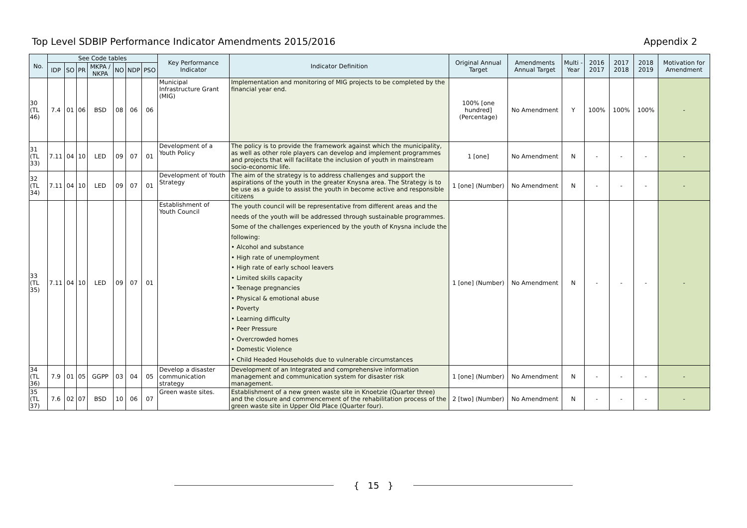Top Level SDBIP Performance Indicator Amendments 2015/2016 Appendix 2
| No. | See Code tables | | | | | | | Key Performance Indicator | Indicator Definition | Original Annual Target | Amendments Annual Target | Multi -Year | 2016 2017 | 2017 2018 | 2018 2019 | Motivation for Amendment |
| --- | --- | --- | --- | --- | --- | --- | --- | --- | --- | --- | --- | --- | --- | --- | --- | --- |
| | IDP | SO | PR | MKPA / NKPA | NO | NDP | PSO | | | | | | | | | |
| 30 (TL 46) | 7.4 | 01 | 06 | BSD | 08 | 06 | 06 | Municipal Infrastructure Grant (MIG) | Implementation and monitoring of MIG projects to be completed by the financial year end. | 100% [one hundred] (Percentage) | No Amendment | Y | 100% | 100% | 100% | - |
| 31 (TL 33) | 7.11 | 04 | 10 | LED | 09 | 07 | 01 | Development of a Youth Policy | The policy is to provide the framework against which the municipality, as well as other role players can develop and implement programmes and projects that will facilitate the inclusion of youth in mainstream socio-economic life. | 1 [one] | No Amendment | N | - | - | - | - |
| 32 (TL 34) | 7.11 | 04 | 10 | LED | 09 | 07 | 01 | Development of Youth Strategy | The aim of the strategy is to address challenges and support the aspirations of the youth in the greater Knysna area. The Strategy is to be use as a guide to assist the youth in become active and responsible citizens | 1 [one] (Number) | No Amendment | N | - | - | - | - |
| 33 (TL 35) | 7.11 | 04 | 10 | LED | 09 | 07 | 01 | Establishment of Youth Council | The youth council will be representative from different areas and the needs of the youth will be addressed through sustainable programmes. Some of the challenges experienced by the youth of Knysna include the following: • Alcohol and substance • High rate of unemployment • High rate of early school leavers • Limited skills capacity • Teenage pregnancies • Physical & emotional abuse • Poverty • Learning difficulty • Peer Pressure • Overcrowded homes • Domestic Violence • Child Headed Households due to vulnerable circumstances | 1 [one] (Number) | No Amendment | N | - | - | - | - |
| 34 (TL 36) | 7.9 | 01 | 05 | GGPP | 03 | 04 | 05 | Develop a disaster communication strategy | Development of an Integrated and comprehensive information management and communication system for disaster risk management. | 1 [one] (Number) | No Amendment | N | - | - | - | - |
| 35 (TL 37) | 7.6 | 02 | 07 | BSD | 10 | 06 | 07 | Green waste sites. | Establishment of a new green waste site in Knoetzie (Quarter three) and the closure and commencement of the rehabilitation process of the green waste site in Upper Old Place (Quarter four). | 2 [two] (Number) | No Amendment | N | - | - | - | - |
{ 15 }